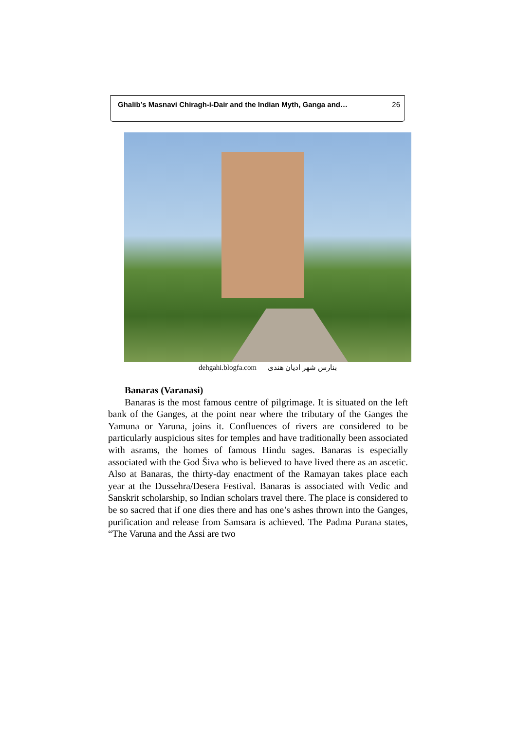Ghalib’s Masnavi Chiragh-i-Dair and the Indian Myth, Ganga and… 26
dehgahi.blogfa.com بنارس شهر ادیان هندی
Banaras (Varanasi)
Banaras is the most famous centre of pilgrimage. It is situated on the left bank of the Ganges, at the point near where the tributary of the Ganges the Yamuna or Yaruna, joins it. Confluences of rivers are considered to be particularly auspicious sites for temples and have traditionally been associated with asrams, the homes of famous Hindu sages. Banaras is especially associated with the God Šiva who is believed to have lived there as an ascetic. Also at Banaras, the thirty-day enactment of the Ramayan takes place each year at the Dussehra/Desera Festival. Banaras is associated with Vedic and Sanskrit scholarship, so Indian scholars travel there. The place is considered to be so sacred that if one dies there and has one’s ashes thrown into the Ganges, purification and release from Samsara is achieved. The Padma Purana states, “The Varuna and the Assi are two